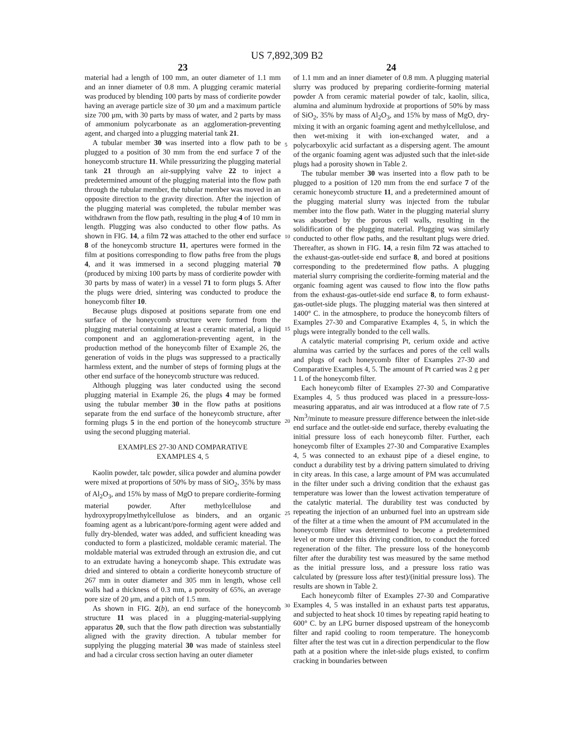US 7,892,309 B2
23
material had a length of 100 mm, an outer diameter of 1.1 mm and an inner diameter of 0.8 mm. A plugging ceramic material was produced by blending 100 parts by mass of cordierite powder having an average particle size of 30 μm and a maximum particle size 700 μm, with 30 parts by mass of water, and 2 parts by mass of ammonium polycarbonate as an agglomeration-preventing agent, and charged into a plugging material tank 21.
A tubular member 30 was inserted into a flow path to be plugged to a position of 30 mm from the end surface 7 of the honeycomb structure 11. While pressurizing the plugging material tank 21 through an air-supplying valve 22 to inject a predetermined amount of the plugging material into the flow path through the tubular member, the tubular member was moved in an opposite direction to the gravity direction. After the injection of the plugging material was completed, the tubular member was withdrawn from the flow path, resulting in the plug 4 of 10 mm in length. Plugging was also conducted to other flow paths. As shown in FIG. 14, a film 72 was attached to the other end surface 8 of the honeycomb structure 11, apertures were formed in the film at positions corresponding to flow paths free from the plugs 4, and it was immersed in a second plugging material 70 (produced by mixing 100 parts by mass of cordierite powder with 30 parts by mass of water) in a vessel 71 to form plugs 5. After the plugs were dried, sintering was conducted to produce the honeycomb filter 10.
Because plugs disposed at positions separate from one end surface of the honeycomb structure were formed from the plugging material containing at least a ceramic material, a liquid component and an agglomeration-preventing agent, in the production method of the honeycomb filter of Example 26, the generation of voids in the plugs was suppressed to a practically harmless extent, and the number of steps of forming plugs at the other end surface of the honeycomb structure was reduced.
Although plugging was later conducted using the second plugging material in Example 26, the plugs 4 may be formed using the tubular member 30 in the flow paths at positions separate from the end surface of the honeycomb structure, after forming plugs 5 in the end portion of the honeycomb structure using the second plugging material.
EXAMPLES 27-30 AND COMPARATIVE
EXAMPLES 4, 5
Kaolin powder, talc powder, silica powder and alumina powder were mixed at proportions of 50% by mass of SiO<sub>2</sub>, 35% by mass of Al<sub>2</sub>O<sub>3</sub>, and 15% by mass of MgO to prepare cordierite-forming material powder. After methylcellulose and hydroxypropylmethylcellulose as binders, and an organic foaming agent as a lubricant/pore-forming agent were added and fully dry-blended, water was added, and sufficient kneading was conducted to form a plasticized, moldable ceramic material. The moldable material was extruded through an extrusion die, and cut to an extrudate having a honeycomb shape. This extrudate was dried and sintered to obtain a cordierite honeycomb structure of 267 mm in outer diameter and 305 mm in length, whose cell walls had a thickness of 0.3 mm, a porosity of 65%, an average pore size of 20 μm, and a pitch of 1.5 mm.
As shown in FIG. 2(b), an end surface of the honeycomb structure 11 was placed in a plugging-material-supplying apparatus 20, such that the flow path direction was substantially aligned with the gravity direction. A tubular member for supplying the plugging material 30 was made of stainless steel and had a circular cross section having an outer diameter
5
10
15
20
25
30
24
of 1.1 mm and an inner diameter of 0.8 mm. A plugging material slurry was produced by preparing cordierite-forming material powder A from ceramic material powder of talc, kaolin, silica, alumina and aluminum hydroxide at proportions of 50% by mass of SiO<sub>2</sub>, 35% by mass of Al<sub>2</sub>O<sub>3</sub>, and 15% by mass of MgO, dry-mixing it with an organic foaming agent and methylcellulose, and then wet-mixing it with ion-exchanged water, and a polycarboxylic acid surfactant as a dispersing agent. The amount of the organic foaming agent was adjusted such that the inlet-side plugs had a porosity shown in Table 2.
The tubular member 30 was inserted into a flow path to be plugged to a position of 120 mm from the end surface 7 of the ceramic honeycomb structure 11, and a predetermined amount of the plugging material slurry was injected from the tubular member into the flow path. Water in the plugging material slurry was absorbed by the porous cell walls, resulting in the solidification of the plugging material. Plugging was similarly conducted to other flow paths, and the resultant plugs were dried. Thereafter, as shown in FIG. 14, a resin film 72 was attached to the exhaust-gas-outlet-side end surface 8, and bored at positions corresponding to the predetermined flow paths. A plugging material slurry comprising the cordierite-forming material and the organic foaming agent was caused to flow into the flow paths from the exhaust-gas-outlet-side end surface 8, to form exhaust-gas-outlet-side plugs. The plugging material was then sintered at 1400° C. in the atmosphere, to produce the honeycomb filters of Examples 27-30 and Comparative Examples 4, 5, in which the plugs were integrally bonded to the cell walls.
A catalytic material comprising Pt, cerium oxide and active alumina was carried by the surfaces and pores of the cell walls and plugs of each honeycomb filter of Examples 27-30 and Comparative Examples 4, 5. The amount of Pt carried was 2 g per 1 L of the honeycomb filter.
Each honeycomb filter of Examples 27-30 and Comparative Examples 4, 5 thus produced was placed in a pressure-loss-measuring apparatus, and air was introduced at a flow rate of 7.5 Nm<sup>3</sup>/minute to measure pressure difference between the inlet-side end surface and the outlet-side end surface, thereby evaluating the initial pressure loss of each honeycomb filter. Further, each honeycomb filter of Examples 27-30 and Comparative Examples 4, 5 was connected to an exhaust pipe of a diesel engine, to conduct a durability test by a driving pattern simulated to driving in city areas. In this case, a large amount of PM was accumulated in the filter under such a driving condition that the exhaust gas temperature was lower than the lowest activation temperature of the catalytic material. The durability test was conducted by repeating the injection of an unburned fuel into an upstream side of the filter at a time when the amount of PM accumulated in the honeycomb filter was determined to become a predetermined level or more under this driving condition, to conduct the forced regeneration of the filter. The pressure loss of the honeycomb filter after the durability test was measured by the same method as the initial pressure loss, and a pressure loss ratio was calculated by (pressure loss after test)/(initial pressure loss). The results are shown in Table 2.
Each honeycomb filter of Examples 27-30 and Comparative Examples 4, 5 was installed in an exhaust parts test apparatus, and subjected to heat shock 10 times by repeating rapid heating to 600° C. by an LPG burner disposed upstream of the honeycomb filter and rapid cooling to room temperature. The honeycomb filter after the test was cut in a direction perpendicular to the flow path at a position where the inlet-side plugs existed, to confirm cracking in boundaries between